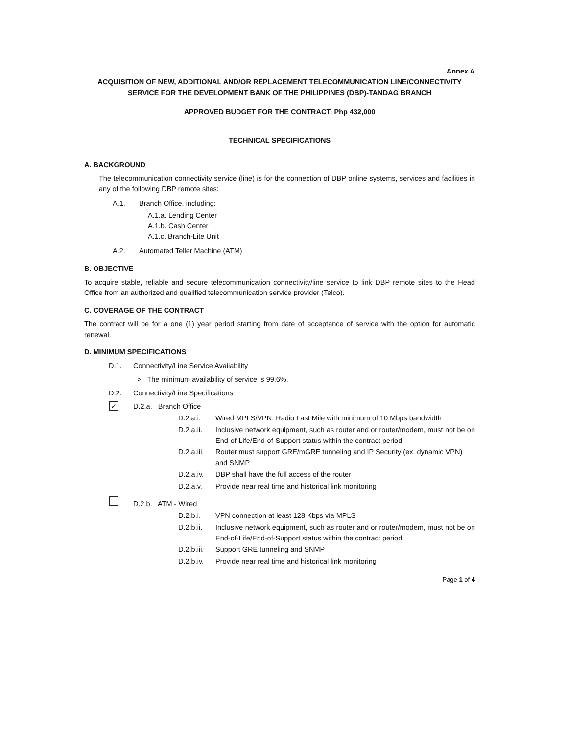Annex A
ACQUISITION OF NEW, ADDITIONAL AND/OR REPLACEMENT TELECOMMUNICATION LINE/CONNECTIVITY SERVICE FOR THE DEVELOPMENT BANK OF THE PHILIPPINES (DBP)-TANDAG BRANCH
APPROVED BUDGET FOR THE CONTRACT: Php 432,000
TECHNICAL SPECIFICATIONS
A. BACKGROUND
The telecommunication connectivity service (line) is for the connection of DBP online systems, services and facilities in any of the following DBP remote sites:
A.1. Branch Office, including:
A.1.a. Lending Center
A.1.b. Cash Center
A.1.c. Branch-Lite Unit
A.2. Automated Teller Machine (ATM)
B. OBJECTIVE
To acquire stable, reliable and secure telecommunication connectivity/line service to link DBP remote sites to the Head Office from an authorized and qualified telecommunication service provider (Telco).
C. COVERAGE OF THE CONTRACT
The contract will be for a one (1) year period starting from date of acceptance of service with the option for automatic renewal.
D. MINIMUM SPECIFICATIONS
D.1. Connectivity/Line Service Availability
> The minimum availability of service is 99.6%.
D.2. Connectivity/Line Specifications
✓ D.2.a. Branch Office
D.2.a.i. Wired MPLS/VPN, Radio Last Mile with minimum of 10 Mbps bandwidth
D.2.a.ii. Inclusive network equipment, such as router and or router/modem, must not be on End-of-Life/End-of-Support status within the contract period
D.2.a.iii. Router must support GRE/mGRE tunneling and IP Security (ex. dynamic VPN) and SNMP
D.2.a.iv. DBP shall have the full access of the router
D.2.a.v. Provide near real time and historical link monitoring
D.2.b. ATM - Wired
D.2.b.i. VPN connection at least 128 Kbps via MPLS
D.2.b.ii. Inclusive network equipment, such as router and or router/modem, must not be on End-of-Life/End-of-Support status within the contract period
D.2.b.iii. Support GRE tunneling and SNMP
D.2.b.iv. Provide near real time and historical link monitoring
Page 1 of 4